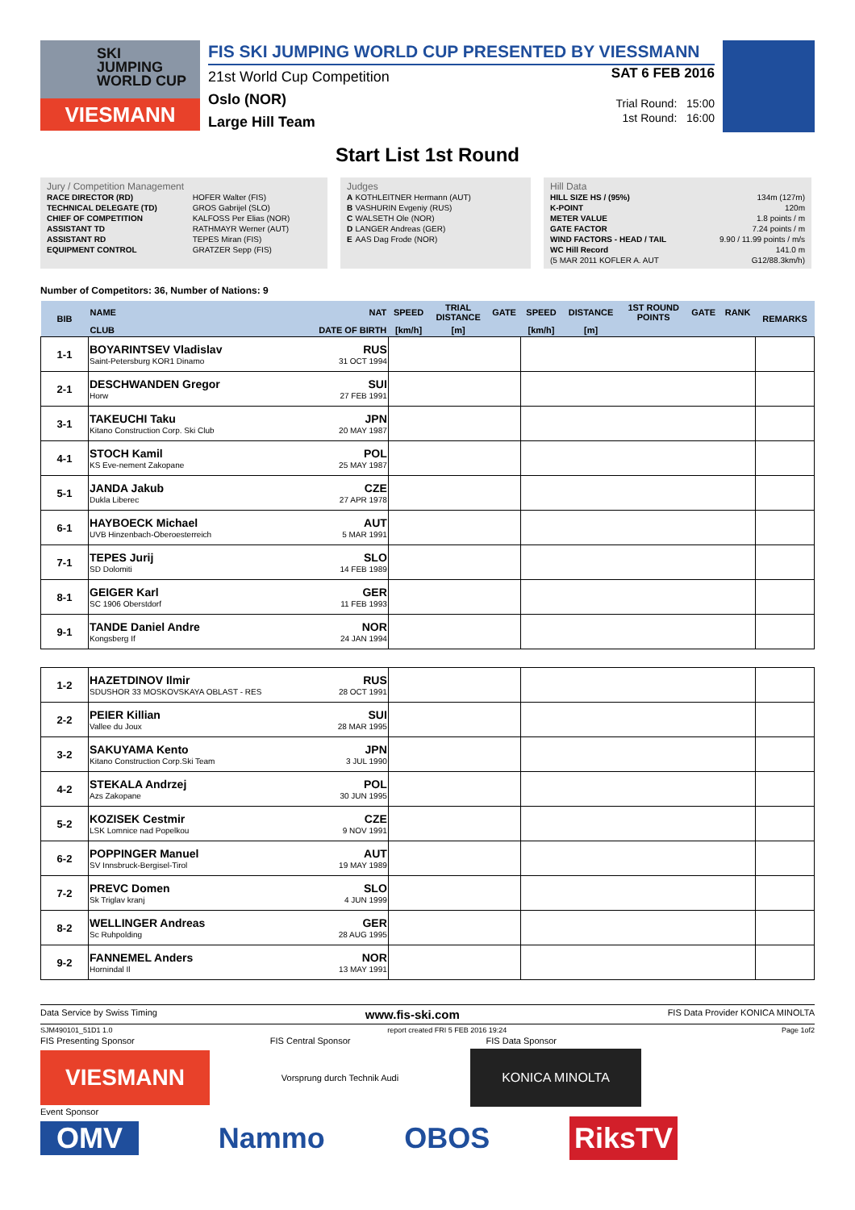SKI
JUMPING
WORLD CUP
VIESMANN
FIS SKI JUMPING WORLD CUP PRESENTED BY VIESSMANN
21st World Cup Competition
Oslo (NOR)
Large Hill Team
SAT 6 FEB 2016
Trial Round: 15:00
1st Round: 16:00
Start List 1st Round
Jury / Competition Management
| RACE DIRECTOR (RD) | HOFER Walter (FIS) |
| TECHNICAL DELEGATE (TD) | GROS Gabrijel (SLO) |
| CHIEF OF COMPETITION | KALFOSS Per Elias (NOR) |
| ASSISTANT TD | RATHMAYR Werner (AUT) |
| ASSISTANT RD | TEPES Miran (FIS) |
| EQUIPMENT CONTROL | GRATZER Sepp (FIS) |
Judges
| A | KOTHLEITNER Hermann (AUT) |
| B | VASHURIN Evgeniy (RUS) |
| C | WALSETH Ole (NOR) |
| D | LANGER Andreas (GER) |
| E | AAS Dag Frode (NOR) |
Hill Data
| HILL SIZE HS / (95%) | 134m (127m) |
| K-POINT | 120m |
| METER VALUE | 1.8 points / m |
| GATE FACTOR | 7.24 points / m |
| WIND FACTORS - HEAD / TAIL | 9.90 / 11.99 points / m/s |
| WC Hill Record | 141.0 m |
| (5 MAR 2011 KOFLER A. AUT | G12/88.3km/h) |
Number of Competitors: 36, Number of Nations: 9
| BIB | NAME | NAT | SPEED | TRIAL DISTANCE | GATE | SPEED | DISTANCE | 1ST ROUND POINTS | GATE | RANK | REMARKS |
| --- | --- | --- | --- | --- | --- | --- | --- | --- | --- | --- | --- |
| | CLUB | DATE OF BIRTH | [km/h] | [m] | | [km/h] | [m] | | | | |
| 1-1 | BOYARINTSEV Vladislav Saint-Petersburg KOR1 Dinamo | RUS 31 OCT 1994 | | | | | | | | | |
| 2-1 | DESCHWANDEN Gregor Horw | SUI 27 FEB 1991 | | | | | | | | | |
| 3-1 | TAKEUCHI Taku Kitano Construction Corp. Ski Club | JPN 20 MAY 1987 | | | | | | | | | |
| 4-1 | STOCH Kamil KS Eve-nement Zakopane | POL 25 MAY 1987 | | | | | | | | | |
| 5-1 | JANDA Jakub Dukla Liberec | CZE 27 APR 1978 | | | | | | | | | |
| 6-1 | HAYBOECK Michael UVB Hinzenbach-Oberoesterreich | AUT 5 MAR 1991 | | | | | | | | | |
| 7-1 | TEPES Jurij SD Dolomiti | SLO 14 FEB 1989 | | | | | | | | | |
| 8-1 | GEIGER Karl SC 1906 Oberstdorf | GER 11 FEB 1993 | | | | | | | | | |
| 9-1 | TANDE Daniel Andre Kongsberg If | NOR 24 JAN 1994 | | | | | | | | | |
| 1-2 | HAZETDINOV Ilmir SDUSHOR 33 MOSKOVSKAYA OBLAST - RES | RUS 28 OCT 1991 | | | | | | | | | |
| 2-2 | PEIER Killian Vallee du Joux | SUI 28 MAR 1995 | | | | | | | | | |
| 3-2 | SAKUYAMA Kento Kitano Construction Corp.Ski Team | JPN 3 JUL 1990 | | | | | | | | | |
| 4-2 | STEKALA Andrzej Azs Zakopane | POL 30 JUN 1995 | | | | | | | | | |
| 5-2 | KOZISEK Cestmir LSK Lomnice nad Popelkou | CZE 9 NOV 1991 | | | | | | | | | |
| 6-2 | POPPINGER Manuel SV Innsbruck-Bergisel-Tirol | AUT 19 MAY 1989 | | | | | | | | | |
| 7-2 | PREVC Domen Sk Triglav kranj | SLO 4 JUN 1999 | | | | | | | | | |
| 8-2 | WELLINGER Andreas Sc Ruhpolding | GER 28 AUG 1995 | | | | | | | | | |
| 9-2 | FANNEMEL Anders Hornindal Il | NOR 13 MAY 1991 | | | | | | | | | |
Data Service by Swiss Timing www.fis-ski.com FIS Data Provider KONICA MINOLTA
SJM490101_51D1 1.0 report created FRI 5 FEB 2016 19:24 Page 1of2
FIS Presenting Sponsor FIS Central Sponsor FIS Data Sponsor
VIESMANN
Vorsprung durch Technik Audi
KONICA MINOLTA
Event Sponsor
OMV Nammo OBOS RiksTV